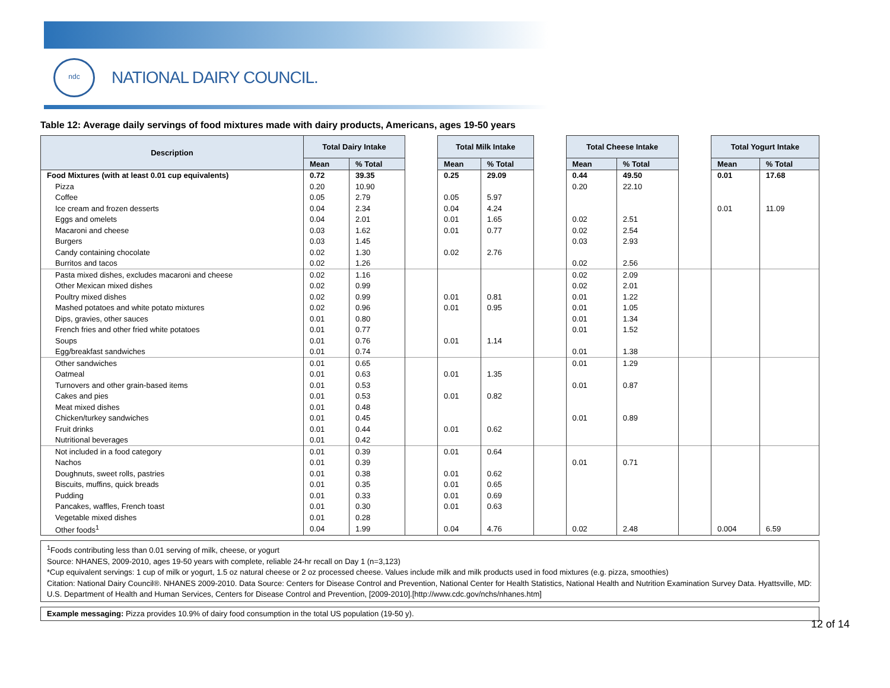ndc
NATIONAL DAIRY COUNCIL.
Table 12: Average daily servings of food mixtures made with dairy products, Americans, ages 19-50 years
| Description | Total Dairy Intake | | | Total Milk Intake | | | Total Cheese Intake | | | Total Yogurt Intake | |
| --- | --- | --- | --- | --- | --- | --- | --- | --- | --- | --- | --- |
| | Mean | % Total | | Mean | % Total | | Mean | % Total | | Mean | % Total |
| Food Mixtures (with at least 0.01 cup equivalents) | 0.72 | 39.35 | | 0.25 | 29.09 | | 0.44 | 49.50 | | 0.01 | 17.68 |
| Pizza | 0.20 | 10.90 | | | | | 0.20 | 22.10 | | | |
| Coffee | 0.05 | 2.79 | | 0.05 | 5.97 | | | | | | |
| Ice cream and frozen desserts | 0.04 | 2.34 | | 0.04 | 4.24 | | | | | 0.01 | 11.09 |
| Eggs and omelets | 0.04 | 2.01 | | 0.01 | 1.65 | | 0.02 | 2.51 | | | |
| Macaroni and cheese | 0.03 | 1.62 | | 0.01 | 0.77 | | 0.02 | 2.54 | | | |
| Burgers | 0.03 | 1.45 | | | | | 0.03 | 2.93 | | | |
| Candy containing chocolate | 0.02 | 1.30 | | 0.02 | 2.76 | | | | | | |
| Burritos and tacos | 0.02 | 1.26 | | | | | 0.02 | 2.56 | | | |
| Pasta mixed dishes, excludes macaroni and cheese | 0.02 | 1.16 | | | | | 0.02 | 2.09 | | | |
| Other Mexican mixed dishes | 0.02 | 0.99 | | | | | 0.02 | 2.01 | | | |
| Poultry mixed dishes | 0.02 | 0.99 | | 0.01 | 0.81 | | 0.01 | 1.22 | | | |
| Mashed potatoes and white potato mixtures | 0.02 | 0.96 | | 0.01 | 0.95 | | 0.01 | 1.05 | | | |
| Dips, gravies, other sauces | 0.01 | 0.80 | | | | | 0.01 | 1.34 | | | |
| French fries and other fried white potatoes | 0.01 | 0.77 | | | | | 0.01 | 1.52 | | | |
| Soups | 0.01 | 0.76 | | 0.01 | 1.14 | | | | | | |
| Egg/breakfast sandwiches | 0.01 | 0.74 | | | | | 0.01 | 1.38 | | | |
| Other sandwiches | 0.01 | 0.65 | | | | | 0.01 | 1.29 | | | |
| Oatmeal | 0.01 | 0.63 | | 0.01 | 1.35 | | | | | | |
| Turnovers and other grain-based items | 0.01 | 0.53 | | | | | 0.01 | 0.87 | | | |
| Cakes and pies | 0.01 | 0.53 | | 0.01 | 0.82 | | | | | | |
| Meat mixed dishes | 0.01 | 0.48 | | | | | | | | | |
| Chicken/turkey sandwiches | 0.01 | 0.45 | | | | | 0.01 | 0.89 | | | |
| Fruit drinks | 0.01 | 0.44 | | 0.01 | 0.62 | | | | | | |
| Nutritional beverages | 0.01 | 0.42 | | | | | | | | | |
| Not included in a food category | 0.01 | 0.39 | | 0.01 | 0.64 | | | | | | |
| Nachos | 0.01 | 0.39 | | | | | 0.01 | 0.71 | | | |
| Doughnuts, sweet rolls, pastries | 0.01 | 0.38 | | 0.01 | 0.62 | | | | | | |
| Biscuits, muffins, quick breads | 0.01 | 0.35 | | 0.01 | 0.65 | | | | | | |
| Pudding | 0.01 | 0.33 | | 0.01 | 0.69 | | | | | | |
| Pancakes, waffles, French toast | 0.01 | 0.30 | | 0.01 | 0.63 | | | | | | |
| Vegetable mixed dishes | 0.01 | 0.28 | | | | | | | | | |
| Other foods<sup>1</sup> | 0.04 | 1.99 | | 0.04 | 4.76 | | 0.02 | 2.48 | | 0.004 | 6.59 |
<sup>1</sup> Foods contributing less than 0.01 serving of milk, cheese, or yogurt
Source: NHANES, 2009-2010, ages 19-50 years with complete, reliable 24-hr recall on Day 1 (n=3,123)
*Cup equivalent servings: 1 cup of milk or yogurt, 1.5 oz natural cheese or 2 oz processed cheese. Values include milk and milk products used in food mixtures (e.g. pizza, smoothies)
Citation: National Dairy Council®. NHANES 2009-2010. Data Source: Centers for Disease Control and Prevention, National Center for Health Statistics, National Health and Nutrition Examination Survey Data. Hyattsville, MD: U.S. Department of Health and Human Services, Centers for Disease Control and Prevention, [2009-2010].[http://www.cdc.gov/nchs/nhanes.htm]
Example messaging: Pizza provides 10.9% of dairy food consumption in the total US population (19-50 y).
12 of 14